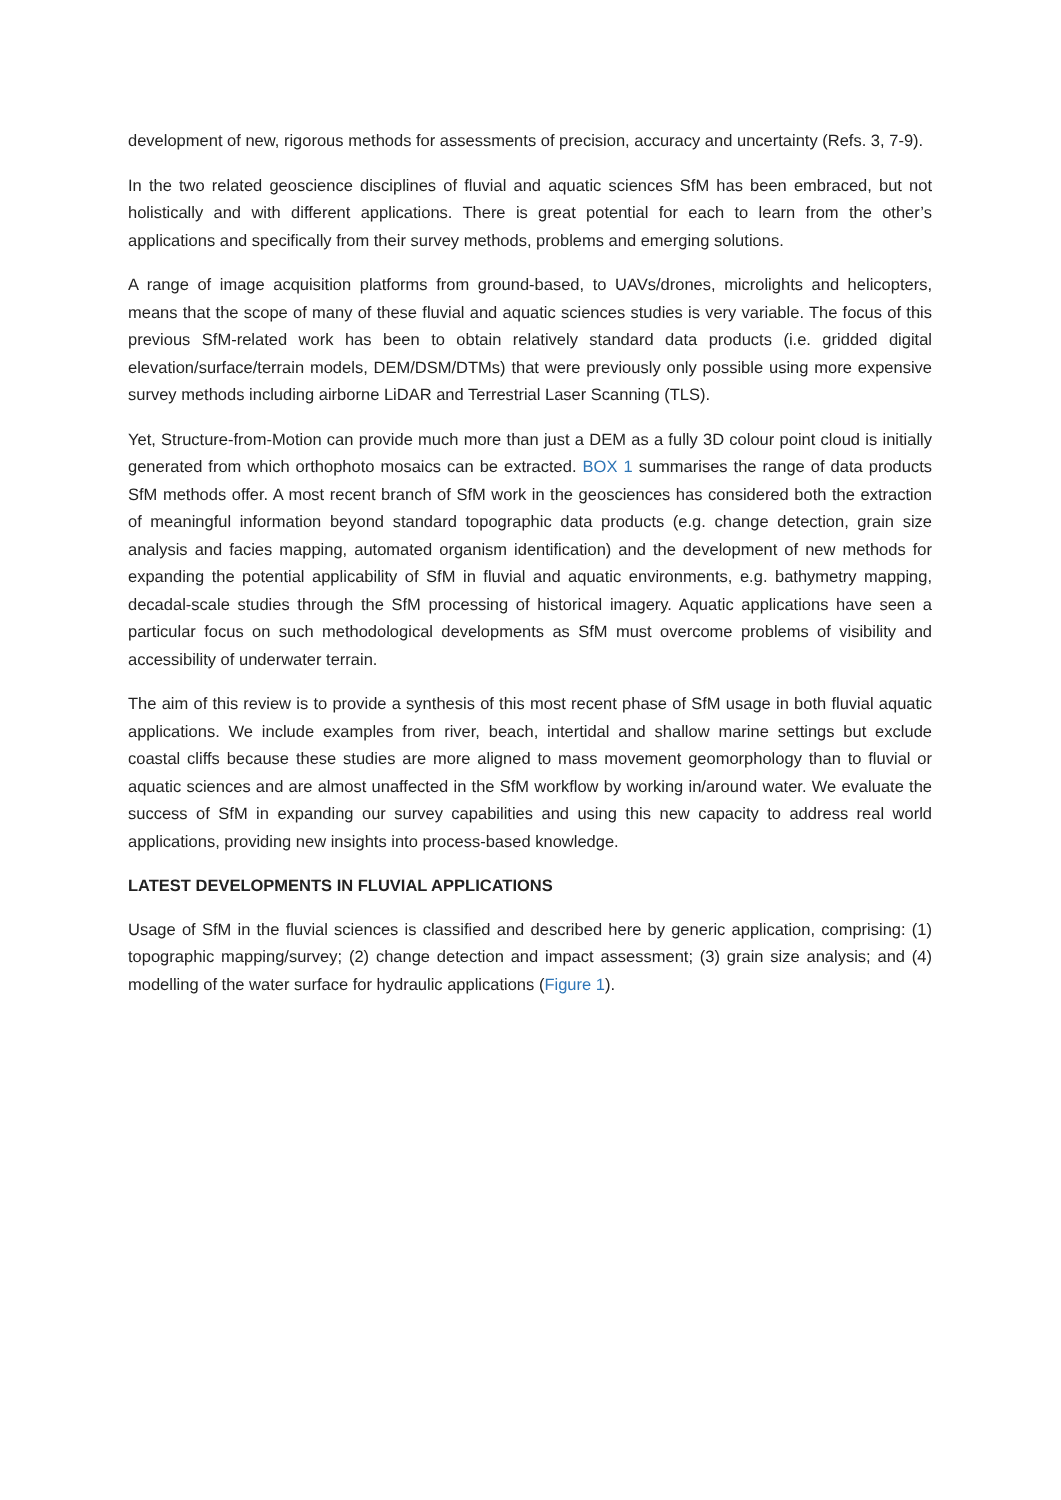development of new, rigorous methods for assessments of precision, accuracy and uncertainty (Refs. 3, 7-9).
In the two related geoscience disciplines of fluvial and aquatic sciences SfM has been embraced, but not holistically and with different applications. There is great potential for each to learn from the other’s applications and specifically from their survey methods, problems and emerging solutions.
A range of image acquisition platforms from ground-based, to UAVs/drones, microlights and helicopters, means that the scope of many of these fluvial and aquatic sciences studies is very variable. The focus of this previous SfM-related work has been to obtain relatively standard data products (i.e. gridded digital elevation/surface/terrain models, DEM/DSM/DTMs) that were previously only possible using more expensive survey methods including airborne LiDAR and Terrestrial Laser Scanning (TLS).
Yet, Structure-from-Motion can provide much more than just a DEM as a fully 3D colour point cloud is initially generated from which orthophoto mosaics can be extracted. BOX 1 summarises the range of data products SfM methods offer. A most recent branch of SfM work in the geosciences has considered both the extraction of meaningful information beyond standard topographic data products (e.g. change detection, grain size analysis and facies mapping, automated organism identification) and the development of new methods for expanding the potential applicability of SfM in fluvial and aquatic environments, e.g. bathymetry mapping, decadal-scale studies through the SfM processing of historical imagery. Aquatic applications have seen a particular focus on such methodological developments as SfM must overcome problems of visibility and accessibility of underwater terrain.
The aim of this review is to provide a synthesis of this most recent phase of SfM usage in both fluvial aquatic applications. We include examples from river, beach, intertidal and shallow marine settings but exclude coastal cliffs because these studies are more aligned to mass movement geomorphology than to fluvial or aquatic sciences and are almost unaffected in the SfM workflow by working in/around water. We evaluate the success of SfM in expanding our survey capabilities and using this new capacity to address real world applications, providing new insights into process-based knowledge.
LATEST DEVELOPMENTS IN FLUVIAL APPLICATIONS
Usage of SfM in the fluvial sciences is classified and described here by generic application, comprising: (1) topographic mapping/survey; (2) change detection and impact assessment; (3) grain size analysis; and (4) modelling of the water surface for hydraulic applications (Figure 1).